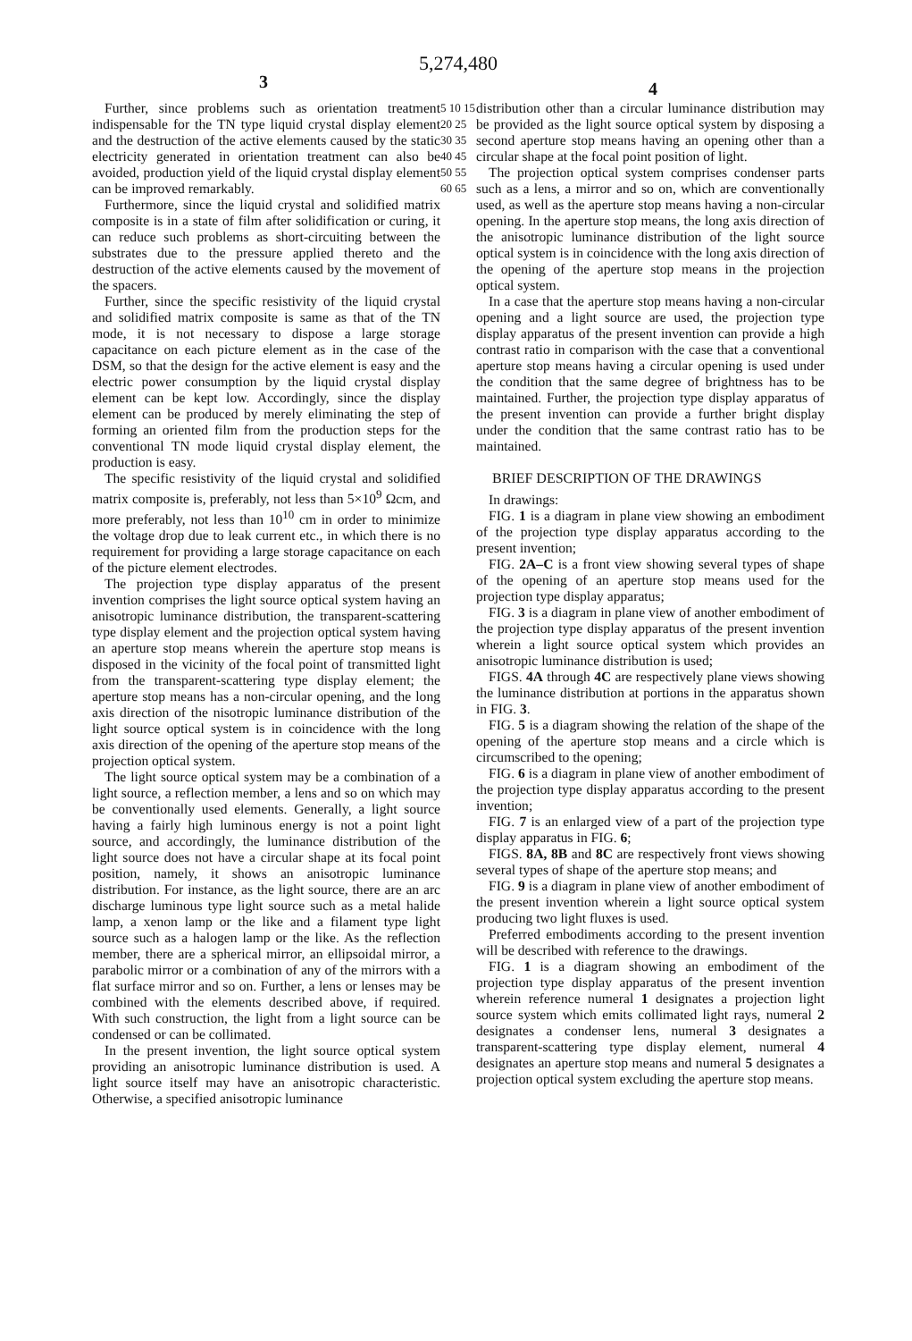3 5,274,480 4
Further, since problems such as orientation treatment indispensable for the TN type liquid crystal display element and the destruction of the active elements caused by the static electricity generated in orientation treatment can also be avoided, production yield of the liquid crystal display element can be improved remarkably.
Furthermore, since the liquid crystal and solidified matrix composite is in a state of film after solidification or curing, it can reduce such problems as short-circuiting between the substrates due to the pressure applied thereto and the destruction of the active elements caused by the movement of the spacers.
Further, since the specific resistivity of the liquid crystal and solidified matrix composite is same as that of the TN mode, it is not necessary to dispose a large storage capacitance on each picture element as in the case of the DSM, so that the design for the active element is easy and the electric power consumption by the liquid crystal display element can be kept low. Accordingly, since the display element can be produced by merely eliminating the step of forming an oriented film from the production steps for the conventional TN mode liquid crystal display element, the production is easy.
The specific resistivity of the liquid crystal and solidified matrix composite is, preferably, not less than 5×10<sup>9</sup> Ωcm, and more preferably, not less than 10<sup>10</sup> cm in order to minimize the voltage drop due to leak current etc., in which there is no requirement for providing a large storage capacitance on each of the picture element electrodes.
The projection type display apparatus of the present invention comprises the light source optical system having an anisotropic luminance distribution, the transparent-scattering type display element and the projection optical system having an aperture stop means wherein the aperture stop means is disposed in the vicinity of the focal point of transmitted light from the transparent-scattering type display element; the aperture stop means has a non-circular opening, and the long axis direction of the nisotropic luminance distribution of the light source optical system is in coincidence with the long axis direction of the opening of the aperture stop means of the projection optical system.
The light source optical system may be a combination of a light source, a reflection member, a lens and so on which may be conventionally used elements. Generally, a light source having a fairly high luminous energy is not a point light source, and accordingly, the luminance distribution of the light source does not have a circular shape at its focal point position, namely, it shows an anisotropic luminance distribution. For instance, as the light source, there are an arc discharge luminous type light source such as a metal halide lamp, a xenon lamp or the like and a filament type light source such as a halogen lamp or the like. As the reflection member, there are a spherical mirror, an ellipsoidal mirror, a parabolic mirror or a combination of any of the mirrors with a flat surface mirror and so on. Further, a lens or lenses may be combined with the elements described above, if required. With such construction, the light from a light source can be condensed or can be collimated.
In the present invention, the light source optical system providing an anisotropic luminance distribution is used. A light source itself may have an anisotropic characteristic. Otherwise, a specified anisotropic luminance
5 10 15 20 25 30 35 40 45 50 55 60 65
distribution other than a circular luminance distribution may be provided as the light source optical system by disposing a second aperture stop means having an opening other than a circular shape at the focal point position of light.
The projection optical system comprises condenser parts such as a lens, a mirror and so on, which are conventionally used, as well as the aperture stop means having a non-circular opening. In the aperture stop means, the long axis direction of the anisotropic luminance distribution of the light source optical system is in coincidence with the long axis direction of the opening of the aperture stop means in the projection optical system.
In a case that the aperture stop means having a non-circular opening and a light source are used, the projection type display apparatus of the present invention can provide a high contrast ratio in comparison with the case that a conventional aperture stop means having a circular opening is used under the condition that the same degree of brightness has to be maintained. Further, the projection type display apparatus of the present invention can provide a further bright display under the condition that the same contrast ratio has to be maintained.
BRIEF DESCRIPTION OF THE DRAWINGS
In drawings:
FIG. 1 is a diagram in plane view showing an embodiment of the projection type display apparatus according to the present invention;
FIG. 2A–C is a front view showing several types of shape of the opening of an aperture stop means used for the projection type display apparatus;
FIG. 3 is a diagram in plane view of another embodiment of the projection type display apparatus of the present invention wherein a light source optical system which provides an anisotropic luminance distribution is used;
FIGS. 4A through 4C are respectively plane views showing the luminance distribution at portions in the apparatus shown in FIG. 3.
FIG. 5 is a diagram showing the relation of the shape of the opening of the aperture stop means and a circle which is circumscribed to the opening;
FIG. 6 is a diagram in plane view of another embodiment of the projection type display apparatus according to the present invention;
FIG. 7 is an enlarged view of a part of the projection type display apparatus in FIG. 6;
FIGS. 8A, 8B and 8C are respectively front views showing several types of shape of the aperture stop means; and
FIG. 9 is a diagram in plane view of another embodiment of the present invention wherein a light source optical system producing two light fluxes is used.
Preferred embodiments according to the present invention will be described with reference to the drawings.
FIG. 1 is a diagram showing an embodiment of the projection type display apparatus of the present invention wherein reference numeral 1 designates a projection light source system which emits collimated light rays, numeral 2 designates a condenser lens, numeral 3 designates a transparent-scattering type display element, numeral 4 designates an aperture stop means and numeral 5 designates a projection optical system excluding the aperture stop means.